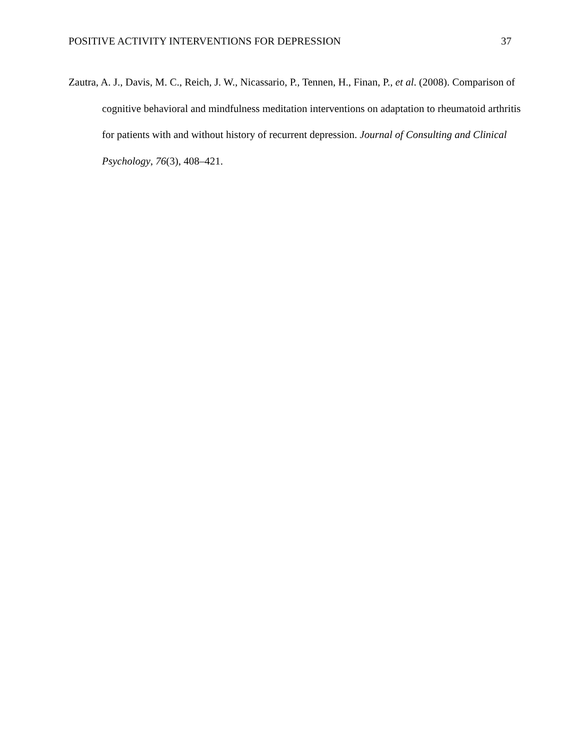POSITIVE ACTIVITY INTERVENTIONS FOR DEPRESSION 37
Zautra, A. J., Davis, M. C., Reich, J. W., Nicassario, P., Tennen, H., Finan, P., et al. (2008). Comparison of cognitive behavioral and mindfulness meditation interventions on adaptation to rheumatoid arthritis for patients with and without history of recurrent depression. Journal of Consulting and Clinical Psychology, 76(3), 408–421.